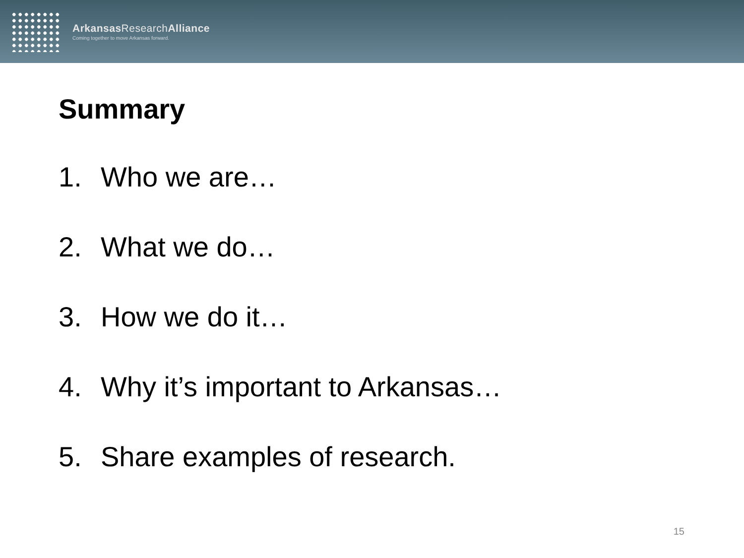Arkansas ResearchAlliance
Coming together to move Arkansas forward.
Summary
1. Who we are…
2. What we do…
3. How we do it…
4. Why it’s important to Arkansas…
5. Share examples of research.
15